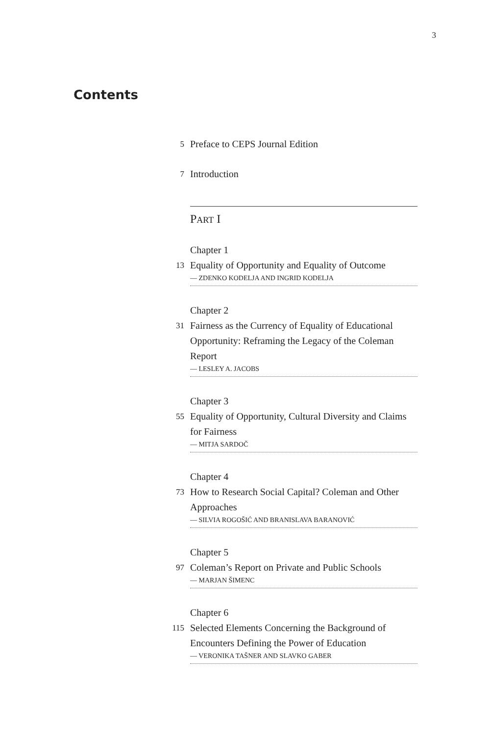3
Contents
5
Preface to CEPS Journal Edition
7
Introduction
PART I
Chapter 1
13
Equality of Opportunity and Equality of Outcome
— ZDENKO KODELJA AND INGRID KODELJA
Chapter 2
31
Fairness as the Currency of Equality of Educational Opportunity: Reframing the Legacy of the Coleman Report
— LESLEY A. JACOBS
Chapter 3
55
Equality of Opportunity, Cultural Diversity and Claims for Fairness
— MITJA SARDOČ
Chapter 4
73
How to Research Social Capital? Coleman and Other Approaches
— SILVIA ROGOŠIĆ AND BRANISLAVA BARANOVIĆ
Chapter 5
97
Coleman’s Report on Private and Public Schools
— MARJAN ŠIMENC
Chapter 6
115
Selected Elements Concerning the Background of Encounters Defining the Power of Education
— VERONIKA TAŠNER AND SLAVKO GABER